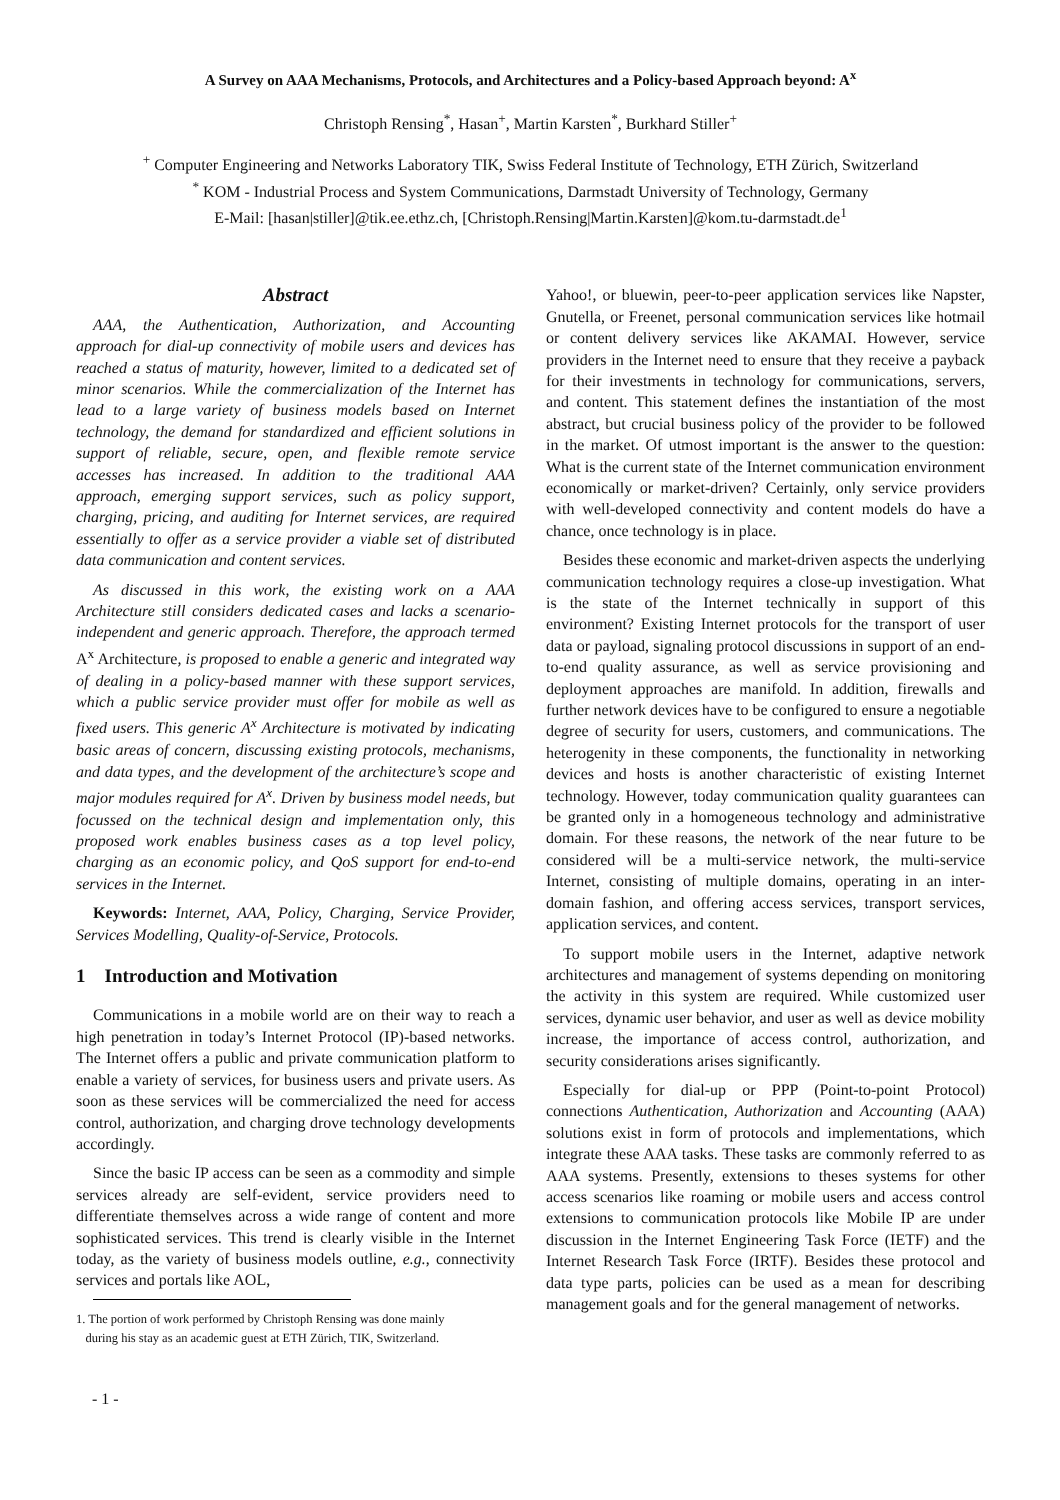A Survey on AAA Mechanisms, Protocols, and Architectures and a Policy-based Approach beyond: A<sup>x</sup>
Christoph Rensing<sup>*</sup>, Hasan<sup>+</sup>, Martin Karsten<sup>*</sup>, Burkhard Stiller<sup>+</sup>
<sup>+</sup> Computer Engineering and Networks Laboratory TIK, Swiss Federal Institute of Technology, ETH Zürich, Switzerland
<sup>*</sup> KOM - Industrial Process and System Communications, Darmstadt University of Technology, Germany
E-Mail: [hasan|stiller]@tik.ee.ethz.ch, [Christoph.Rensing|Martin.Karsten]@kom.tu-darmstadt.de<sup>1</sup>
Abstract
AAA, the Authentication, Authorization, and Accounting approach for dial-up connectivity of mobile users and devices has reached a status of maturity, however, limited to a dedicated set of minor scenarios. While the commercialization of the Internet has lead to a large variety of business models based on Internet technology, the demand for standardized and efficient solutions in support of reliable, secure, open, and flexible remote service accesses has increased. In addition to the traditional AAA approach, emerging support services, such as policy support, charging, pricing, and auditing for Internet services, are required essentially to offer as a service provider a viable set of distributed data communication and content services.
As discussed in this work, the existing work on a AAA Architecture still considers dedicated cases and lacks a scenario-independent and generic approach. Therefore, the approach termed A<sup>x</sup> Architecture, is proposed to enable a generic and integrated way of dealing in a policy-based manner with these support services, which a public service provider must offer for mobile as well as fixed users. This generic A<sup>x</sup> Architecture is motivated by indicating basic areas of concern, discussing existing protocols, mechanisms, and data types, and the development of the architecture’s scope and major modules required for A<sup>x</sup>. Driven by business model needs, but focussed on the technical design and implementation only, this proposed work enables business cases as a top level policy, charging as an economic policy, and QoS support for end-to-end services in the Internet.
Keywords: Internet, AAA, Policy, Charging, Service Provider, Services Modelling, Quality-of-Service, Protocols.
1 Introduction and Motivation
Communications in a mobile world are on their way to reach a high penetration in today’s Internet Protocol (IP)-based networks. The Internet offers a public and private communication platform to enable a variety of services, for business users and private users. As soon as these services will be commercialized the need for access control, authorization, and charging drove technology developments accordingly.
Since the basic IP access can be seen as a commodity and simple services already are self-evident, service providers need to differentiate themselves across a wide range of content and more sophisticated services. This trend is clearly visible in the Internet today, as the variety of business models outline, e.g., connectivity services and portals like AOL,
1. The portion of work performed by Christoph Rensing was done mainly
during his stay as an academic guest at ETH Zürich, TIK, Switzerland.
Yahoo!, or bluewin, peer-to-peer application services like Napster, Gnutella, or Freenet, personal communication services like hotmail or content delivery services like AKAMAI. However, service providers in the Internet need to ensure that they receive a payback for their investments in technology for communications, servers, and content. This statement defines the instantiation of the most abstract, but crucial business policy of the provider to be followed in the market. Of utmost important is the answer to the question: What is the current state of the Internet communication environment economically or market-driven? Certainly, only service providers with well-developed connectivity and content models do have a chance, once technology is in place.
Besides these economic and market-driven aspects the underlying communication technology requires a close-up investigation. What is the state of the Internet technically in support of this environment? Existing Internet protocols for the transport of user data or payload, signaling protocol discussions in support of an end-to-end quality assurance, as well as service provisioning and deployment approaches are manifold. In addition, firewalls and further network devices have to be configured to ensure a negotiable degree of security for users, customers, and communications. The heterogenity in these components, the functionality in networking devices and hosts is another characteristic of existing Internet technology. However, today communication quality guarantees can be granted only in a homogeneous technology and administrative domain. For these reasons, the network of the near future to be considered will be a multi-service network, the multi-service Internet, consisting of multiple domains, operating in an inter-domain fashion, and offering access services, transport services, application services, and content.
To support mobile users in the Internet, adaptive network architectures and management of systems depending on monitoring the activity in this system are required. While customized user services, dynamic user behavior, and user as well as device mobility increase, the importance of access control, authorization, and security considerations arises significantly.
Especially for dial-up or PPP (Point-to-point Protocol) connections Authentication, Authorization and Accounting (AAA) solutions exist in form of protocols and implementations, which integrate these AAA tasks. These tasks are commonly referred to as AAA systems. Presently, extensions to theses systems for other access scenarios like roaming or mobile users and access control extensions to communication protocols like Mobile IP are under discussion in the Internet Engineering Task Force (IETF) and the Internet Research Task Force (IRTF). Besides these protocol and data type parts, policies can be used as a mean for describing management goals and for the general management of networks.
- 1 -